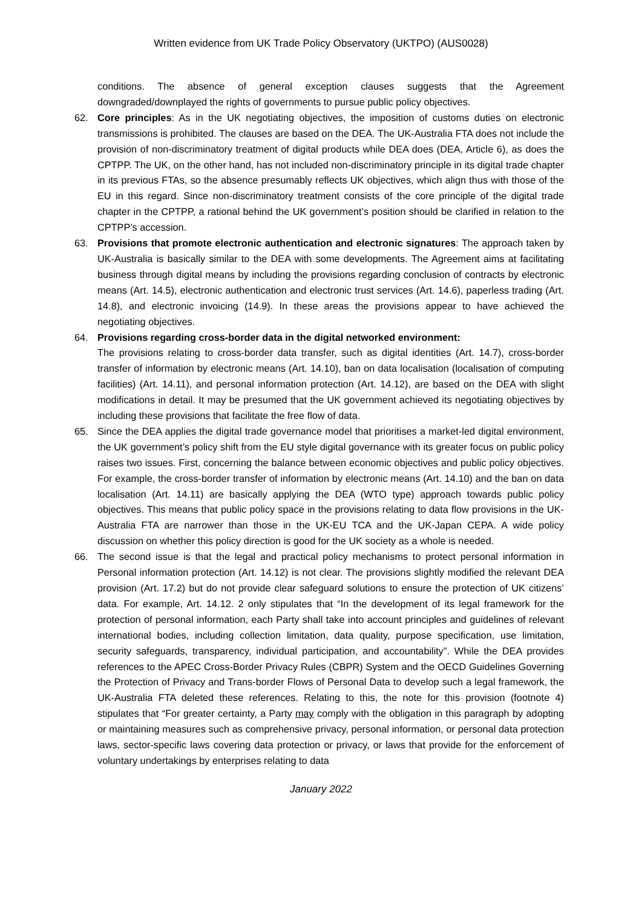Written evidence from UK Trade Policy Observatory (UKTPO) (AUS0028)
conditions. The absence of general exception clauses suggests that the Agreement downgraded/downplayed the rights of governments to pursue public policy objectives.
62. Core principles: As in the UK negotiating objectives, the imposition of customs duties on electronic transmissions is prohibited. The clauses are based on the DEA. The UK-Australia FTA does not include the provision of non-discriminatory treatment of digital products while DEA does (DEA, Article 6), as does the CPTPP. The UK, on the other hand, has not included non-discriminatory principle in its digital trade chapter in its previous FTAs, so the absence presumably reflects UK objectives, which align thus with those of the EU in this regard. Since non-discriminatory treatment consists of the core principle of the digital trade chapter in the CPTPP, a rational behind the UK government’s position should be clarified in relation to the CPTPP’s accession.
63. Provisions that promote electronic authentication and electronic signatures: The approach taken by UK-Australia is basically similar to the DEA with some developments. The Agreement aims at facilitating business through digital means by including the provisions regarding conclusion of contracts by electronic means (Art. 14.5), electronic authentication and electronic trust services (Art. 14.6), paperless trading (Art. 14.8), and electronic invoicing (14.9). In these areas the provisions appear to have achieved the negotiating objectives.
64. Provisions regarding cross-border data in the digital networked environment:
The provisions relating to cross-border data transfer, such as digital identities (Art. 14.7), cross-border transfer of information by electronic means (Art. 14.10), ban on data localisation (localisation of computing facilities) (Art. 14.11), and personal information protection (Art. 14.12), are based on the DEA with slight modifications in detail. It may be presumed that the UK government achieved its negotiating objectives by including these provisions that facilitate the free flow of data.
65. Since the DEA applies the digital trade governance model that prioritises a market-led digital environment, the UK government’s policy shift from the EU style digital governance with its greater focus on public policy raises two issues. First, concerning the balance between economic objectives and public policy objectives. For example, the cross-border transfer of information by electronic means (Art. 14.10) and the ban on data localisation (Art. 14.11) are basically applying the DEA (WTO type) approach towards public policy objectives. This means that public policy space in the provisions relating to data flow provisions in the UK-Australia FTA are narrower than those in the UK-EU TCA and the UK-Japan CEPA. A wide policy discussion on whether this policy direction is good for the UK society as a whole is needed.
66. The second issue is that the legal and practical policy mechanisms to protect personal information in Personal information protection (Art. 14.12) is not clear. The provisions slightly modified the relevant DEA provision (Art. 17.2) but do not provide clear safeguard solutions to ensure the protection of UK citizens’ data. For example, Art. 14.12. 2 only stipulates that “In the development of its legal framework for the protection of personal information, each Party shall take into account principles and guidelines of relevant international bodies, including collection limitation, data quality, purpose specification, use limitation, security safeguards, transparency, individual participation, and accountability”. While the DEA provides references to the APEC Cross-Border Privacy Rules (CBPR) System and the OECD Guidelines Governing the Protection of Privacy and Trans-border Flows of Personal Data to develop such a legal framework, the UK-Australia FTA deleted these references. Relating to this, the note for this provision (footnote 4) stipulates that “For greater certainty, a Party may comply with the obligation in this paragraph by adopting or maintaining measures such as comprehensive privacy, personal information, or personal data protection laws, sector-specific laws covering data protection or privacy, or laws that provide for the enforcement of voluntary undertakings by enterprises relating to data
January 2022